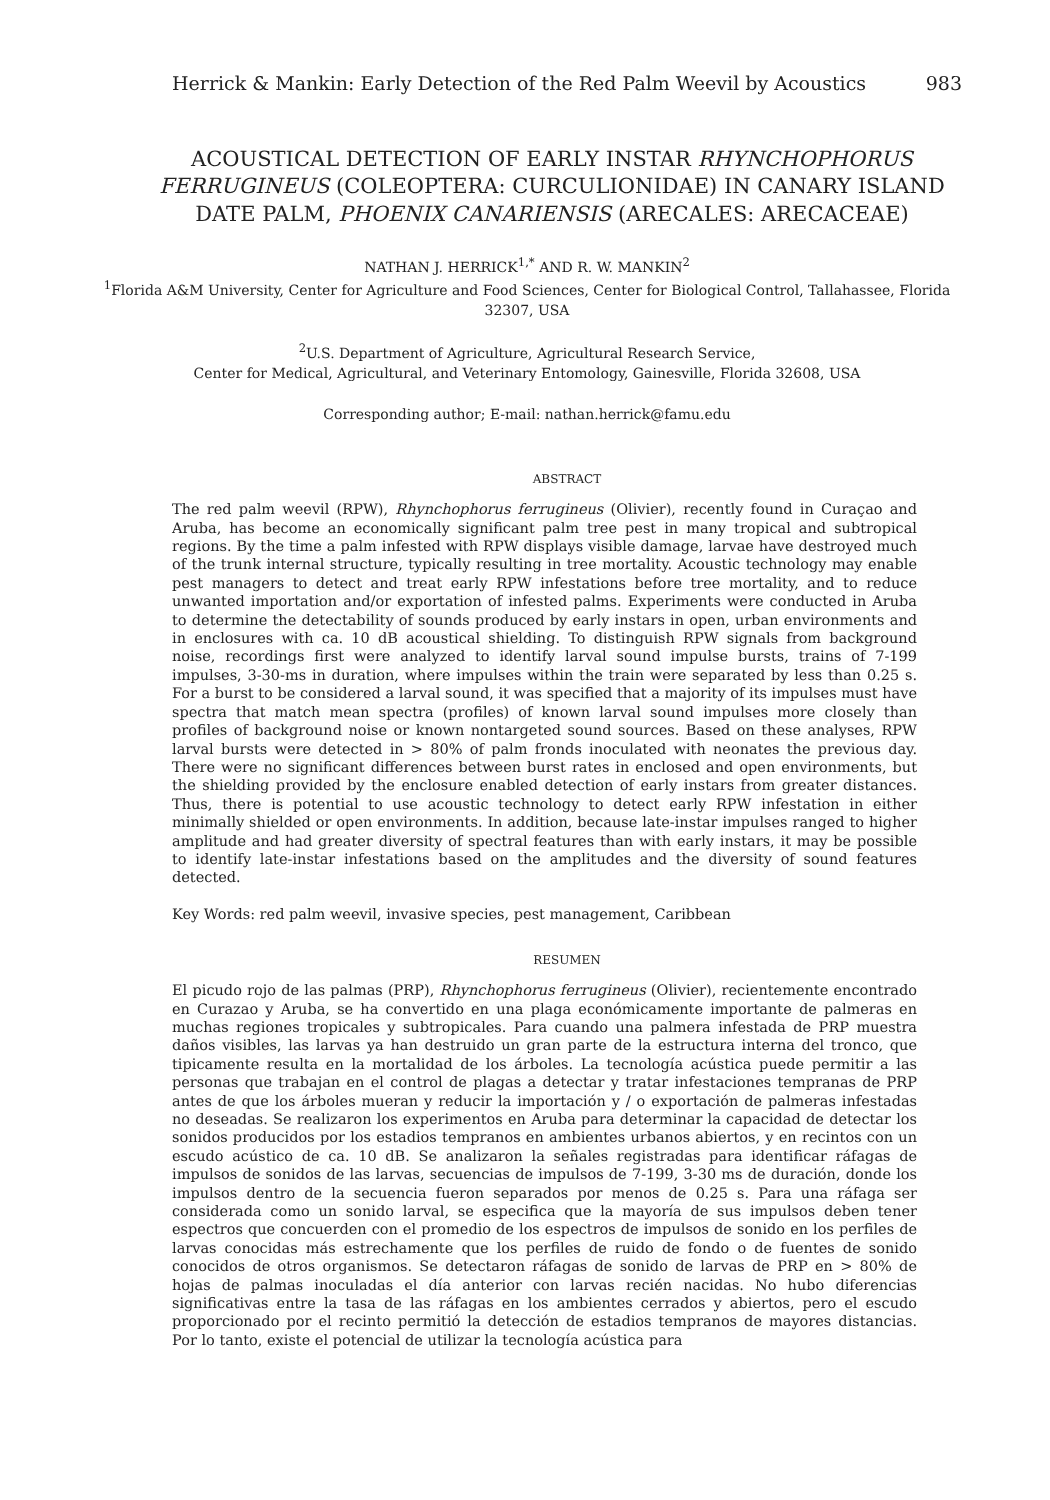Herrick & Mankin: Early Detection of the Red Palm Weevil by Acoustics 983
ACOUSTICAL DETECTION OF EARLY INSTAR RHYNCHOPHORUS FERRUGINEUS (COLEOPTERA: CURCULIONIDAE) IN CANARY ISLAND DATE PALM, PHOENIX CANARIENSIS (ARECALES: ARECACEAE)
NATHAN J. HERRICK<sup>1,*</sup> AND R. W. MANKIN<sup>2</sup>
<sup>1</sup> Florida A&M University, Center for Agriculture and Food Sciences, Center for Biological Control, Tallahassee, Florida 32307, USA
<sup>2</sup> U.S. Department of Agriculture, Agricultural Research Service,
Center for Medical, Agricultural, and Veterinary Entomology, Gainesville, Florida 32608, USA
Corresponding author; E-mail: nathan.herrick@famu.edu
ABSTRACT
The red palm weevil (RPW), Rhynchophorus ferrugineus (Olivier), recently found in Curaçao and Aruba, has become an economically significant palm tree pest in many tropical and subtropical regions. By the time a palm infested with RPW displays visible damage, larvae have destroyed much of the trunk internal structure, typically resulting in tree mortality. Acoustic technology may enable pest managers to detect and treat early RPW infestations before tree mortality, and to reduce unwanted importation and/or exportation of infested palms. Experiments were conducted in Aruba to determine the detectability of sounds produced by early instars in open, urban environments and in enclosures with ca. 10 dB acoustical shielding. To distinguish RPW signals from background noise, recordings first were analyzed to identify larval sound impulse bursts, trains of 7-199 impulses, 3-30-ms in duration, where impulses within the train were separated by less than 0.25 s. For a burst to be considered a larval sound, it was specified that a majority of its impulses must have spectra that match mean spectra (profiles) of known larval sound impulses more closely than profiles of background noise or known nontargeted sound sources. Based on these analyses, RPW larval bursts were detected in > 80% of palm fronds inoculated with neonates the previous day. There were no significant differences between burst rates in enclosed and open environments, but the shielding provided by the enclosure enabled detection of early instars from greater distances. Thus, there is potential to use acoustic technology to detect early RPW infestation in either minimally shielded or open environments. In addition, because late-instar impulses ranged to higher amplitude and had greater diversity of spectral features than with early instars, it may be possible to identify late-instar infestations based on the amplitudes and the diversity of sound features detected.
Key Words: red palm weevil, invasive species, pest management, Caribbean
RESUMEN
El picudo rojo de las palmas (PRP), Rhynchophorus ferrugineus (Olivier), recientemente encontrado en Curazao y Aruba, se ha convertido en una plaga económicamente importante de palmeras en muchas regiones tropicales y subtropicales. Para cuando una palmera infestada de PRP muestra daños visibles, las larvas ya han destruido un gran parte de la estructura interna del tronco, que tipicamente resulta en la mortalidad de los árboles. La tecnología acústica puede permitir a las personas que trabajan en el control de plagas a detectar y tratar infestaciones tempranas de PRP antes de que los árboles mueran y reducir la importación y / o exportación de palmeras infestadas no deseadas. Se realizaron los experimentos en Aruba para determinar la capacidad de detectar los sonidos producidos por los estadios tempranos en ambientes urbanos abiertos, y en recintos con un escudo acústico de ca. 10 dB. Se analizaron la señales registradas para identificar ráfagas de impulsos de sonidos de las larvas, secuencias de impulsos de 7-199, 3-30 ms de duración, donde los impulsos dentro de la secuencia fueron separados por menos de 0.25 s. Para una ráfaga ser considerada como un sonido larval, se especifica que la mayoría de sus impulsos deben tener espectros que concuerden con el promedio de los espectros de impulsos de sonido en los perfiles de larvas conocidas más estrechamente que los perfiles de ruido de fondo o de fuentes de sonido conocidos de otros organismos. Se detectaron ráfagas de sonido de larvas de PRP en > 80% de hojas de palmas inoculadas el día anterior con larvas recién nacidas. No hubo diferencias significativas entre la tasa de las ráfagas en los ambientes cerrados y abiertos, pero el escudo proporcionado por el recinto permitió la detección de estadios tempranos de mayores distancias. Por lo tanto, existe el potencial de utilizar la tecnología acústica para